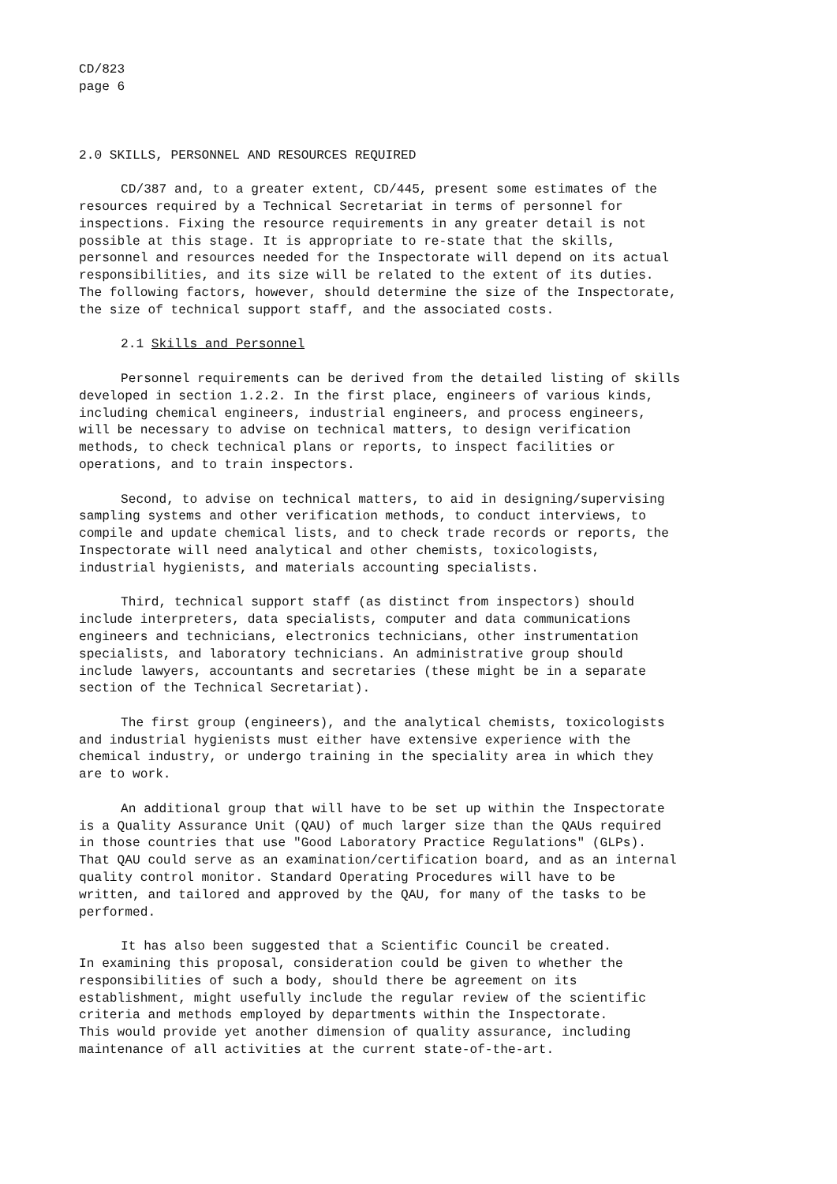CD/823 page 6
2.0 SKILLS, PERSONNEL AND RESOURCES REQUIRED
CD/387 and, to a greater extent, CD/445, present some estimates of the resources required by a Technical Secretariat in terms of personnel for inspections. Fixing the resource requirements in any greater detail is not possible at this stage. It is appropriate to re-state that the skills, personnel and resources needed for the Inspectorate will depend on its actual responsibilities, and its size will be related to the extent of its duties. The following factors, however, should determine the size of the Inspectorate, the size of technical support staff, and the associated costs.
2.1 Skills and Personnel
Personnel requirements can be derived from the detailed listing of skills developed in section 1.2.2. In the first place, engineers of various kinds, including chemical engineers, industrial engineers, and process engineers, will be necessary to advise on technical matters, to design verification methods, to check technical plans or reports, to inspect facilities or operations, and to train inspectors.
Second, to advise on technical matters, to aid in designing/supervising sampling systems and other verification methods, to conduct interviews, to compile and update chemical lists, and to check trade records or reports, the Inspectorate will need analytical and other chemists, toxicologists, industrial hygienists, and materials accounting specialists.
Third, technical support staff (as distinct from inspectors) should include interpreters, data specialists, computer and data communications engineers and technicians, electronics technicians, other instrumentation specialists, and laboratory technicians. An administrative group should include lawyers, accountants and secretaries (these might be in a separate section of the Technical Secretariat).
The first group (engineers), and the analytical chemists, toxicologists and industrial hygienists must either have extensive experience with the chemical industry, or undergo training in the speciality area in which they are to work.
An additional group that will have to be set up within the Inspectorate is a Quality Assurance Unit (QAU) of much larger size than the QAUs required in those countries that use "Good Laboratory Practice Regulations" (GLPs). That QAU could serve as an examination/certification board, and as an internal quality control monitor. Standard Operating Procedures will have to be written, and tailored and approved by the QAU, for many of the tasks to be performed.
It has also been suggested that a Scientific Council be created. In examining this proposal, consideration could be given to whether the responsibilities of such a body, should there be agreement on its establishment, might usefully include the regular review of the scientific criteria and methods employed by departments within the Inspectorate. This would provide yet another dimension of quality assurance, including maintenance of all activities at the current state-of-the-art.